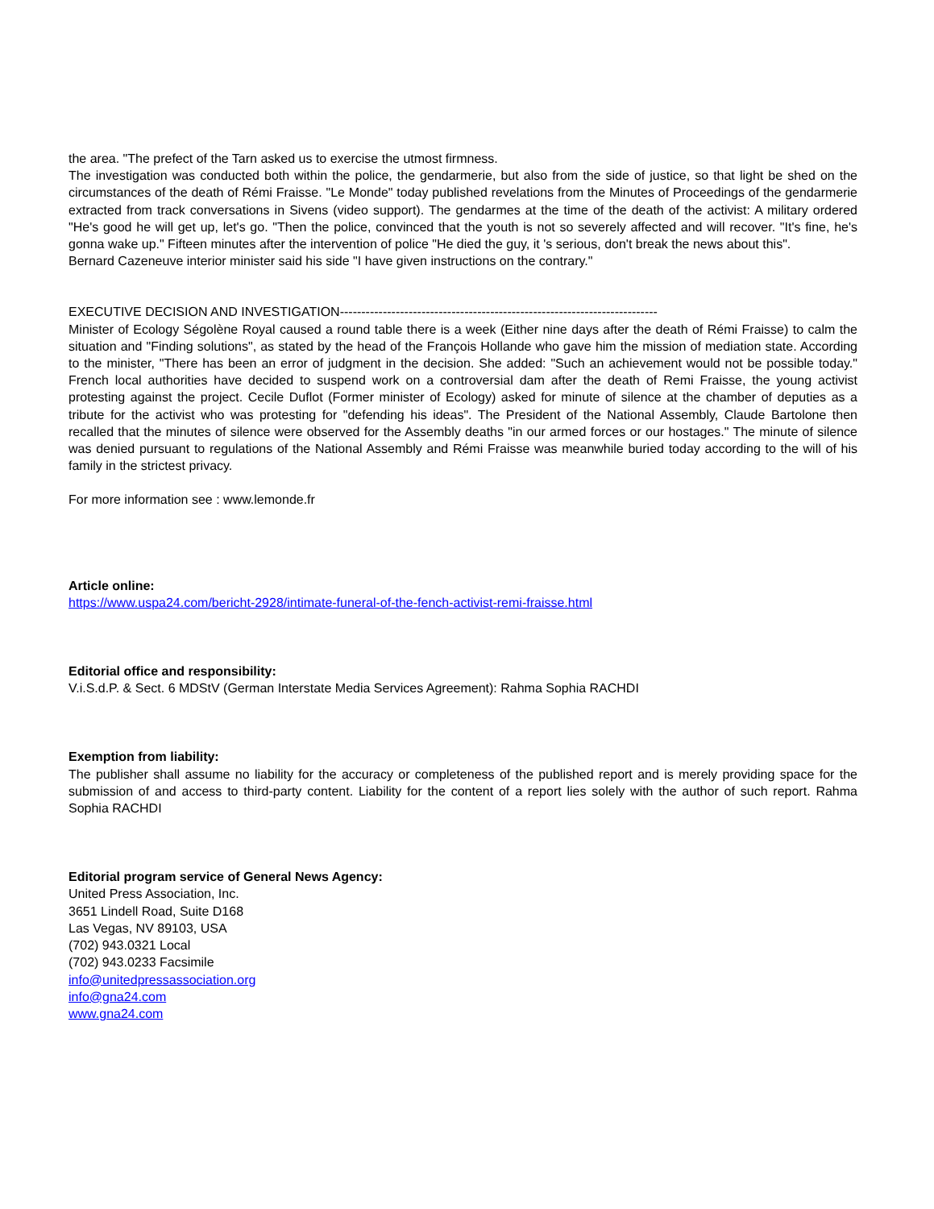the area. "The prefect of the Tarn asked us to exercise the utmost firmness.
The investigation was conducted both within the police, the gendarmerie, but also from the side of justice, so that light be shed on the circumstances of the death of Rémi Fraisse. "Le Monde" today published revelations from the Minutes of Proceedings of the gendarmerie extracted from track conversations in Sivens (video support). The gendarmes at the time of the death of the activist: A military ordered "He's good he will get up, let's go. "Then the police, convinced that the youth is not so severely affected and will recover. "It's fine, he's gonna wake up." Fifteen minutes after the intervention of police "He died the guy, it 's serious, don't break the news about this".
Bernard Cazeneuve interior minister said his side "I have given instructions on the contrary."
EXECUTIVE DECISION AND INVESTIGATION--------------------------------------------------------------------------
Minister of Ecology Ségolène Royal caused a round table there is a week (Either nine days after the death of Rémi Fraisse) to calm the situation and "Finding solutions", as stated by the head of the François Hollande who gave him the mission of mediation state. According to the minister, "There has been an error of judgment in the decision. She added: "Such an achievement would not be possible today." French local authorities have decided to suspend work on a controversial dam after the death of Remi Fraisse, the young activist protesting against the project. Cecile Duflot (Former minister of Ecology) asked for minute of silence at the chamber of deputies as a tribute for the activist who was protesting for "defending his ideas". The President of the National Assembly, Claude Bartolone then recalled that the minutes of silence were observed for the Assembly deaths "in our armed forces or our hostages." The minute of silence was denied pursuant to regulations of the National Assembly and Rémi Fraisse was meanwhile buried today according to the will of his family in the strictest privacy.
For more information see : www.lemonde.fr
Article online:
https://www.uspa24.com/bericht-2928/intimate-funeral-of-the-fench-activist-remi-fraisse.html
Editorial office and responsibility:
V.i.S.d.P. & Sect. 6 MDStV (German Interstate Media Services Agreement): Rahma Sophia RACHDI
Exemption from liability:
The publisher shall assume no liability for the accuracy or completeness of the published report and is merely providing space for the submission of and access to third-party content. Liability for the content of a report lies solely with the author of such report. Rahma Sophia RACHDI
Editorial program service of General News Agency:
United Press Association, Inc.
3651 Lindell Road, Suite D168
Las Vegas, NV 89103, USA
(702) 943.0321 Local
(702) 943.0233 Facsimile
info@unitedpressassociation.org
info@gna24.com
www.gna24.com